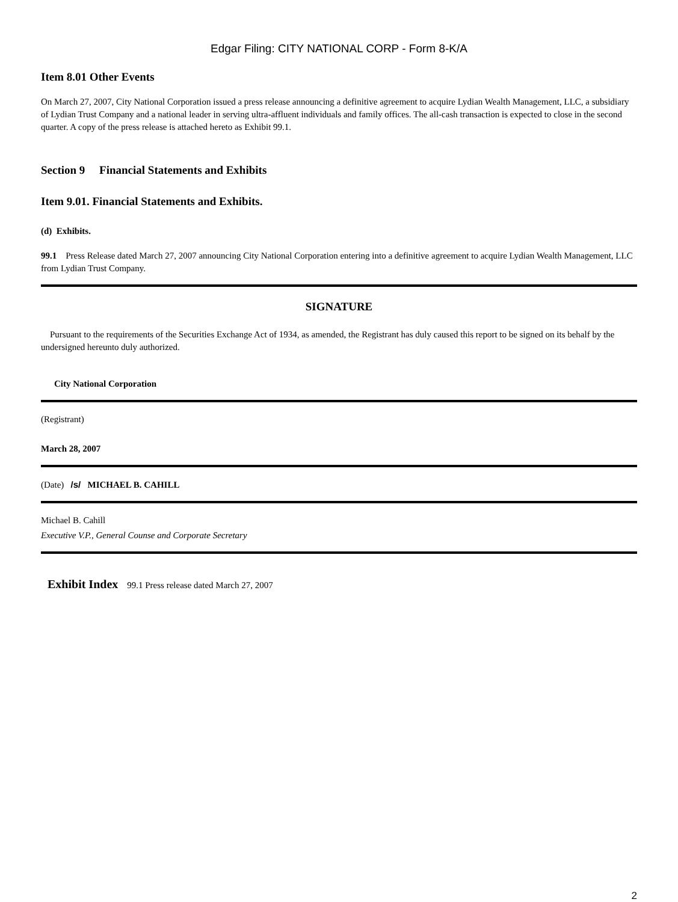Edgar Filing: CITY NATIONAL CORP - Form 8-K/A
Item 8.01 Other Events
On March 27, 2007, City National Corporation issued a press release announcing a definitive agreement to acquire Lydian Wealth Management, LLC, a subsidiary of Lydian Trust Company and a national leader in serving ultra-affluent individuals and family offices. The all-cash transaction is expected to close in the second quarter. A copy of the press release is attached hereto as Exhibit 99.1.
Section 9 Financial Statements and Exhibits
Item 9.01. Financial Statements and Exhibits.
(d) Exhibits.
99.1 Press Release dated March 27, 2007 announcing City National Corporation entering into a definitive agreement to acquire Lydian Wealth Management, LLC from Lydian Trust Company.
SIGNATURE
Pursuant to the requirements of the Securities Exchange Act of 1934, as amended, the Registrant has duly caused this report to be signed on its behalf by the undersigned hereunto duly authorized.
City National Corporation
(Registrant)
March 28, 2007
(Date) /s/ MICHAEL B. CAHILL
Michael B. Cahill
Executive V.P., General Counse and Corporate Secretary
Exhibit Index 99.1 Press release dated March 27, 2007
2